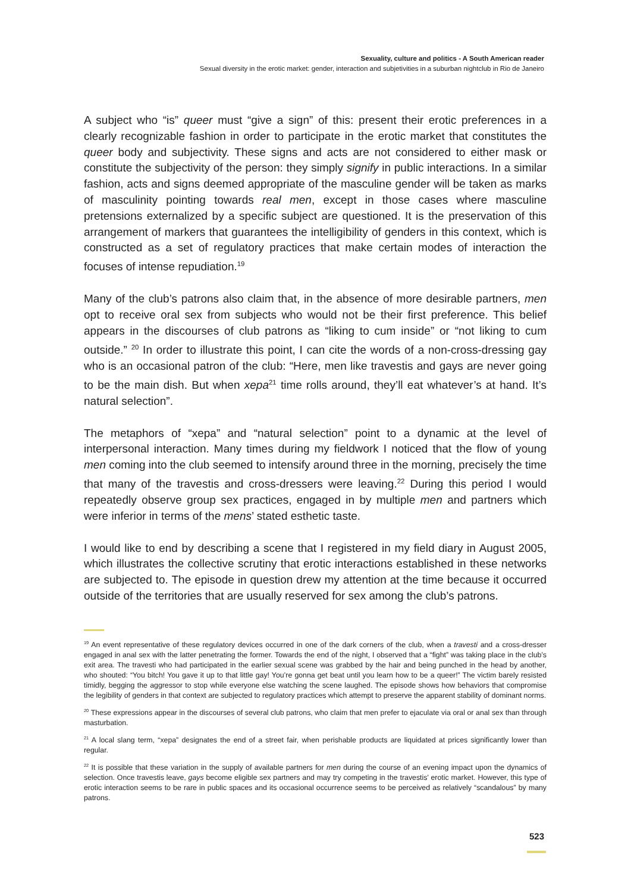Sexuality, culture and politics - A South American reader
Sexual diversity in the erotic market: gender, interaction and subjetivities in a suburban nightclub in Rio de Janeiro
A subject who “is” queer must “give a sign” of this: present their erotic preferences in a clearly recognizable fashion in order to participate in the erotic market that constitutes the queer body and subjectivity. These signs and acts are not considered to either mask or constitute the subjectivity of the person: they simply signify in public interactions. In a similar fashion, acts and signs deemed appropriate of the masculine gender will be taken as marks of masculinity pointing towards real men, except in those cases where masculine pretensions externalized by a specific subject are questioned. It is the preservation of this arrangement of markers that guarantees the intelligibility of genders in this context, which is constructed as a set of regulatory practices that make certain modes of interaction the focuses of intense repudiation.<sup>19</sup>
Many of the club’s patrons also claim that, in the absence of more desirable partners, men opt to receive oral sex from subjects who would not be their first preference. This belief appears in the discourses of club patrons as “liking to cum inside” or “not liking to cum outside.” <sup>20</sup> In order to illustrate this point, I can cite the words of a non-cross-dressing gay who is an occasional patron of the club: “Here, men like travestis and gays are never going to be the main dish. But when xepa<sup>21</sup> time rolls around, they’ll eat whatever’s at hand. It’s natural selection”.
The metaphors of “xepa” and “natural selection” point to a dynamic at the level of interpersonal interaction. Many times during my fieldwork I noticed that the flow of young men coming into the club seemed to intensify around three in the morning, precisely the time that many of the travestis and cross-dressers were leaving.<sup>22</sup> During this period I would repeatedly observe group sex practices, engaged in by multiple men and partners which were inferior in terms of the mens’ stated esthetic taste.
I would like to end by describing a scene that I registered in my field diary in August 2005, which illustrates the collective scrutiny that erotic interactions established in these networks are subjected to. The episode in question drew my attention at the time because it occurred outside of the territories that are usually reserved for sex among the club’s patrons.
<sup>19</sup> An event representative of these regulatory devices occurred in one of the dark corners of the club, when a travesti and a cross-dresser engaged in anal sex with the latter penetrating the former. Towards the end of the night, I observed that a “fight” was taking place in the club’s exit area. The travesti who had participated in the earlier sexual scene was grabbed by the hair and being punched in the head by another, who shouted: “You bitch! You gave it up to that little gay! You’re gonna get beat until you learn how to be a queer!” The victim barely resisted timidly, begging the aggressor to stop while everyone else watching the scene laughed. The episode shows how behaviors that compromise the legibility of genders in that context are subjected to regulatory practices which attempt to preserve the apparent stability of dominant norms.
<sup>20</sup> These expressions appear in the discourses of several club patrons, who claim that men prefer to ejaculate via oral or anal sex than through masturbation.
<sup>21</sup> A local slang term, “xepa” designates the end of a street fair, when perishable products are liquidated at prices significantly lower than regular.
<sup>22</sup> It is possible that these variation in the supply of available partners for men during the course of an evening impact upon the dynamics of selection. Once travestis leave, gays become eligible sex partners and may try competing in the travestis’ erotic market. However, this type of erotic interaction seems to be rare in public spaces and its occasional occurrence seems to be perceived as relatively “scandalous” by many patrons.
523